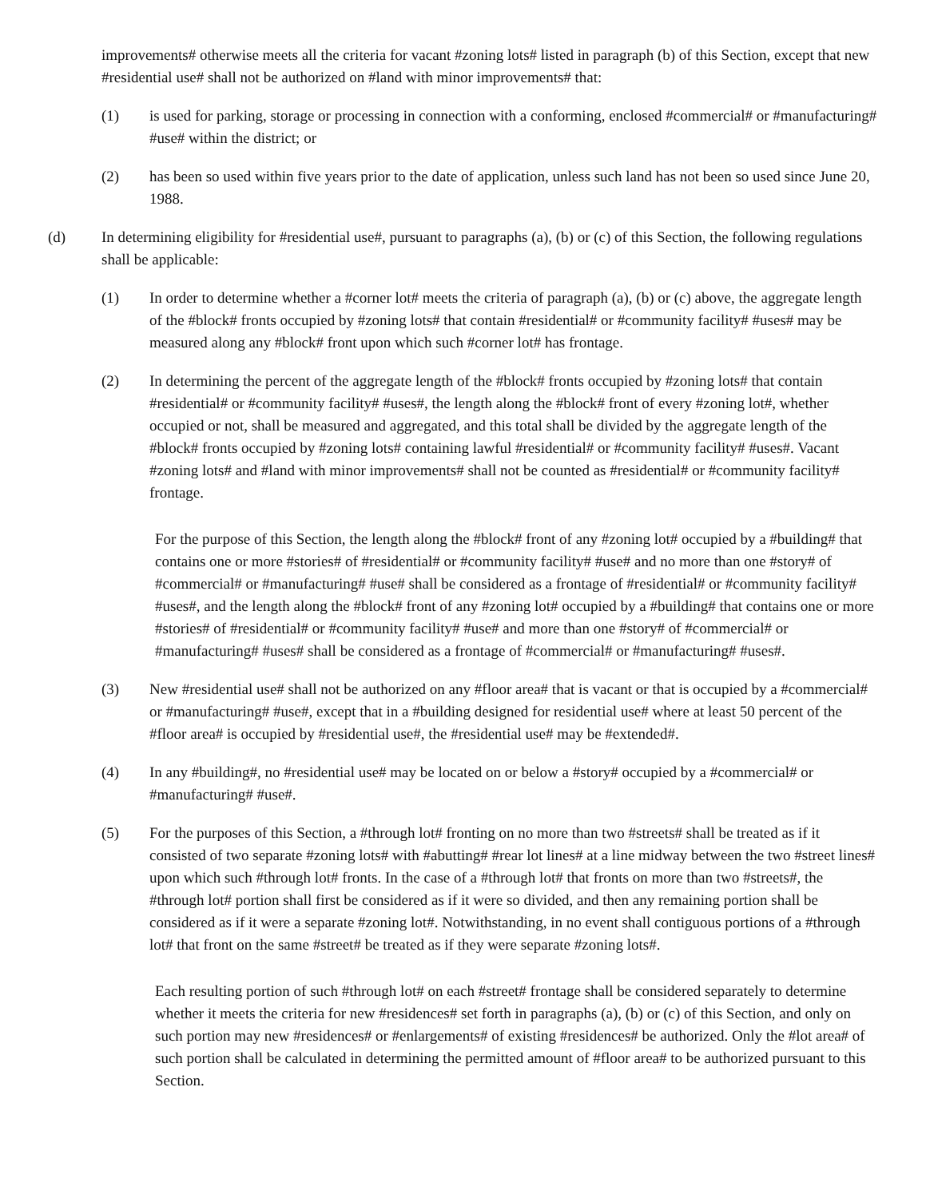improvements# otherwise meets all the criteria for vacant #zoning lots# listed in paragraph (b) of this Section, except that new #residential use# shall not be authorized on #land with minor improvements# that:
(1) is used for parking, storage or processing in connection with a conforming, enclosed #commercial# or #manufacturing# #use# within the district; or
(2) has been so used within five years prior to the date of application, unless such land has not been so used since June 20, 1988.
(d) In determining eligibility for #residential use#, pursuant to paragraphs (a), (b) or (c) of this Section, the following regulations shall be applicable:
(1) In order to determine whether a #corner lot# meets the criteria of paragraph (a), (b) or (c) above, the aggregate length of the #block# fronts occupied by #zoning lots# that contain #residential# or #community facility# #uses# may be measured along any #block# front upon which such #corner lot# has frontage.
(2) In determining the percent of the aggregate length of the #block# fronts occupied by #zoning lots# that contain #residential# or #community facility# #uses#, the length along the #block# front of every #zoning lot#, whether occupied or not, shall be measured and aggregated, and this total shall be divided by the aggregate length of the #block# fronts occupied by #zoning lots# containing lawful #residential# or #community facility# #uses#. Vacant #zoning lots# and #land with minor improvements# shall not be counted as #residential# or #community facility# frontage.
For the purpose of this Section, the length along the #block# front of any #zoning lot# occupied by a #building# that contains one or more #stories# of #residential# or #community facility# #use# and no more than one #story# of #commercial# or #manufacturing# #use# shall be considered as a frontage of #residential# or #community facility# #uses#, and the length along the #block# front of any #zoning lot# occupied by a #building# that contains one or more #stories# of #residential# or #community facility# #use# and more than one #story# of #commercial# or #manufacturing# #uses# shall be considered as a frontage of #commercial# or #manufacturing# #uses#.
(3) New #residential use# shall not be authorized on any #floor area# that is vacant or that is occupied by a #commercial# or #manufacturing# #use#, except that in a #building designed for residential use# where at least 50 percent of the #floor area# is occupied by #residential use#, the #residential use# may be #extended#.
(4) In any #building#, no #residential use# may be located on or below a #story# occupied by a #commercial# or #manufacturing# #use#.
(5) For the purposes of this Section, a #through lot# fronting on no more than two #streets# shall be treated as if it consisted of two separate #zoning lots# with #abutting# #rear lot lines# at a line midway between the two #street lines# upon which such #through lot# fronts. In the case of a #through lot# that fronts on more than two #streets#, the #through lot# portion shall first be considered as if it were so divided, and then any remaining portion shall be considered as if it were a separate #zoning lot#. Notwithstanding, in no event shall contiguous portions of a #through lot# that front on the same #street# be treated as if they were separate #zoning lots#.
Each resulting portion of such #through lot# on each #street# frontage shall be considered separately to determine whether it meets the criteria for new #residences# set forth in paragraphs (a), (b) or (c) of this Section, and only on such portion may new #residences# or #enlargements# of existing #residences# be authorized. Only the #lot area# of such portion shall be calculated in determining the permitted amount of #floor area# to be authorized pursuant to this Section.